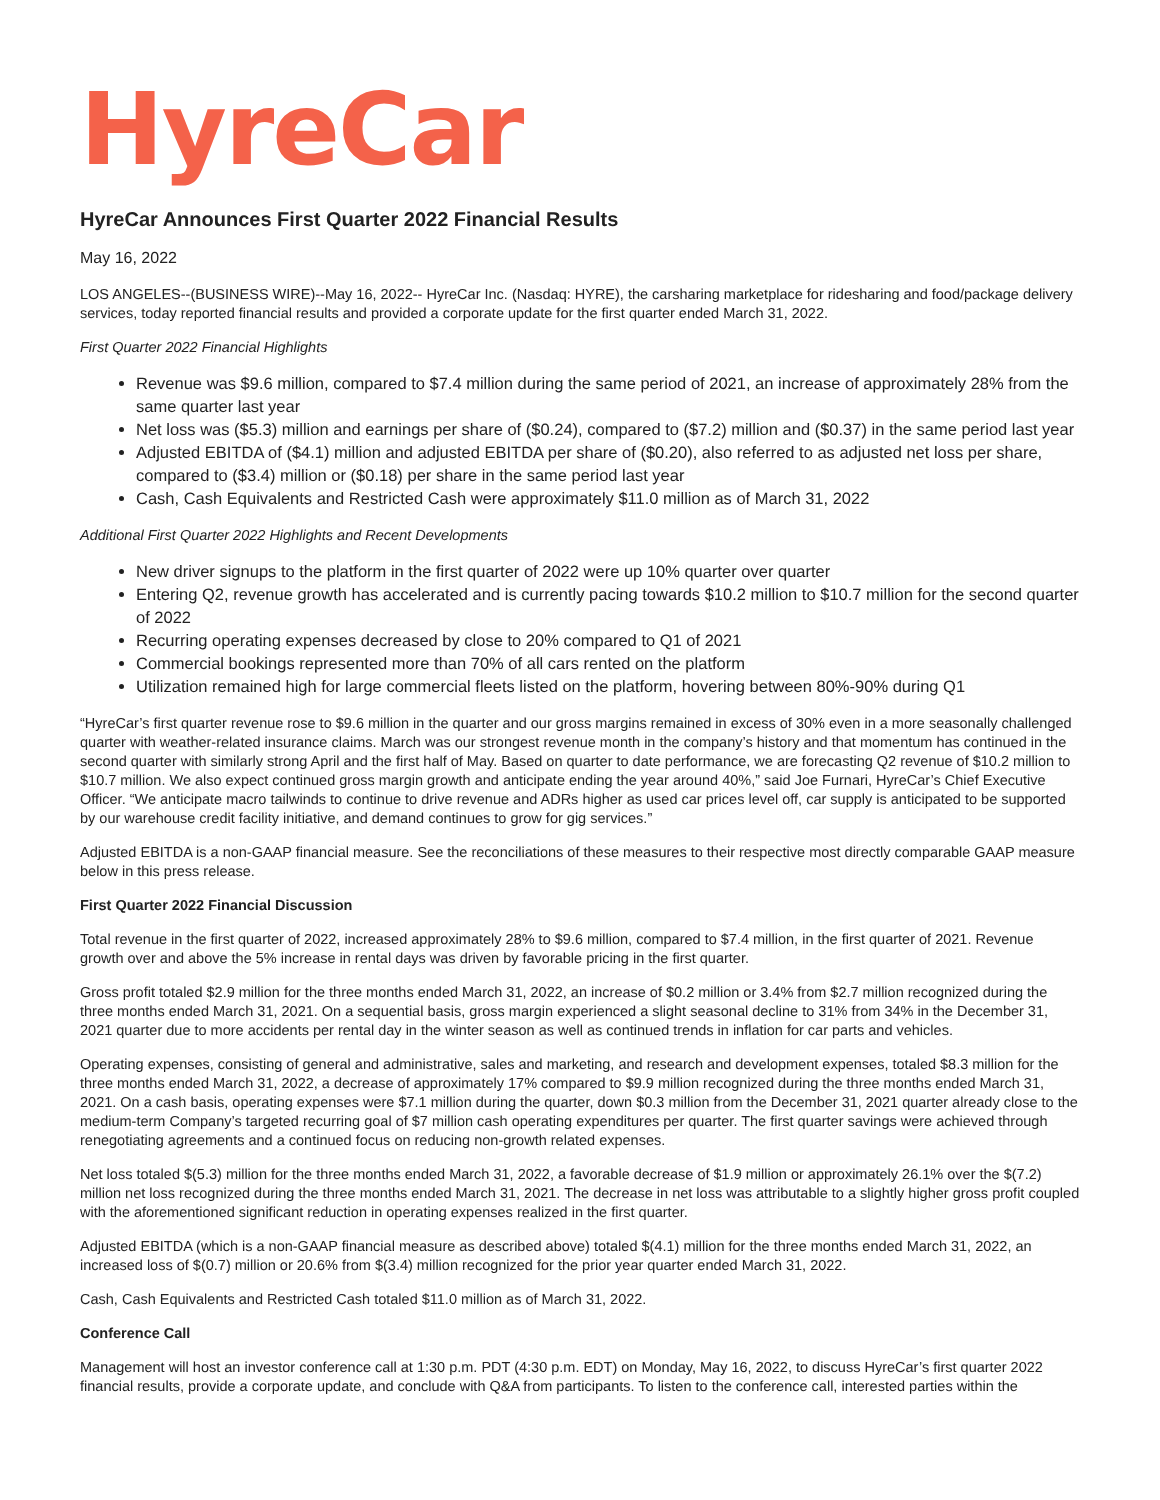HyreCar
HyreCar Announces First Quarter 2022 Financial Results
May 16, 2022
LOS ANGELES--(BUSINESS WIRE)--May 16, 2022-- HyreCar Inc. (Nasdaq: HYRE), the carsharing marketplace for ridesharing and food/package delivery services, today reported financial results and provided a corporate update for the first quarter ended March 31, 2022.
First Quarter 2022 Financial Highlights
Revenue was $9.6 million, compared to $7.4 million during the same period of 2021, an increase of approximately 28% from the same quarter last year
Net loss was ($5.3) million and earnings per share of ($0.24), compared to ($7.2) million and ($0.37) in the same period last year
Adjusted EBITDA of ($4.1) million and adjusted EBITDA per share of ($0.20), also referred to as adjusted net loss per share, compared to ($3.4) million or ($0.18) per share in the same period last year
Cash, Cash Equivalents and Restricted Cash were approximately $11.0 million as of March 31, 2022
Additional First Quarter 2022 Highlights and Recent Developments
New driver signups to the platform in the first quarter of 2022 were up 10% quarter over quarter
Entering Q2, revenue growth has accelerated and is currently pacing towards $10.2 million to $10.7 million for the second quarter of 2022
Recurring operating expenses decreased by close to 20% compared to Q1 of 2021
Commercial bookings represented more than 70% of all cars rented on the platform
Utilization remained high for large commercial fleets listed on the platform, hovering between 80%-90% during Q1
“HyreCar’s first quarter revenue rose to $9.6 million in the quarter and our gross margins remained in excess of 30% even in a more seasonally challenged quarter with weather-related insurance claims. March was our strongest revenue month in the company’s history and that momentum has continued in the second quarter with similarly strong April and the first half of May. Based on quarter to date performance, we are forecasting Q2 revenue of $10.2 million to $10.7 million. We also expect continued gross margin growth and anticipate ending the year around 40%,” said Joe Furnari, HyreCar’s Chief Executive Officer. “We anticipate macro tailwinds to continue to drive revenue and ADRs higher as used car prices level off, car supply is anticipated to be supported by our warehouse credit facility initiative, and demand continues to grow for gig services.”
Adjusted EBITDA is a non-GAAP financial measure. See the reconciliations of these measures to their respective most directly comparable GAAP measure below in this press release.
First Quarter 2022 Financial Discussion
Total revenue in the first quarter of 2022, increased approximately 28% to $9.6 million, compared to $7.4 million, in the first quarter of 2021. Revenue growth over and above the 5% increase in rental days was driven by favorable pricing in the first quarter.
Gross profit totaled $2.9 million for the three months ended March 31, 2022, an increase of $0.2 million or 3.4% from $2.7 million recognized during the three months ended March 31, 2021. On a sequential basis, gross margin experienced a slight seasonal decline to 31% from 34% in the December 31, 2021 quarter due to more accidents per rental day in the winter season as well as continued trends in inflation for car parts and vehicles.
Operating expenses, consisting of general and administrative, sales and marketing, and research and development expenses, totaled $8.3 million for the three months ended March 31, 2022, a decrease of approximately 17% compared to $9.9 million recognized during the three months ended March 31, 2021. On a cash basis, operating expenses were $7.1 million during the quarter, down $0.3 million from the December 31, 2021 quarter already close to the medium-term Company’s targeted recurring goal of $7 million cash operating expenditures per quarter. The first quarter savings were achieved through renegotiating agreements and a continued focus on reducing non-growth related expenses.
Net loss totaled $(5.3) million for the three months ended March 31, 2022, a favorable decrease of $1.9 million or approximately 26.1% over the $(7.2) million net loss recognized during the three months ended March 31, 2021. The decrease in net loss was attributable to a slightly higher gross profit coupled with the aforementioned significant reduction in operating expenses realized in the first quarter.
Adjusted EBITDA (which is a non-GAAP financial measure as described above) totaled $(4.1) million for the three months ended March 31, 2022, an increased loss of $(0.7) million or 20.6% from $(3.4) million recognized for the prior year quarter ended March 31, 2022.
Cash, Cash Equivalents and Restricted Cash totaled $11.0 million as of March 31, 2022.
Conference Call
Management will host an investor conference call at 1:30 p.m. PDT (4:30 p.m. EDT) on Monday, May 16, 2022, to discuss HyreCar’s first quarter 2022 financial results, provide a corporate update, and conclude with Q&A from participants. To listen to the conference call, interested parties within the